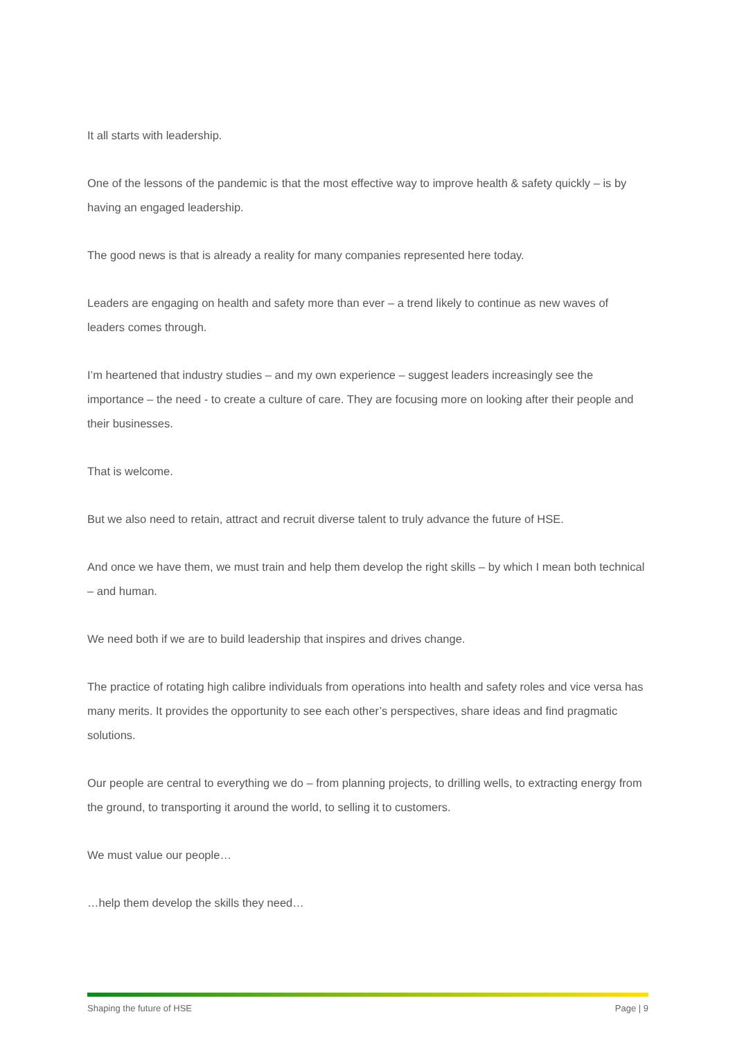It all starts with leadership.
One of the lessons of the pandemic is that the most effective way to improve health & safety quickly – is by having an engaged leadership.
The good news is that is already a reality for many companies represented here today.
Leaders are engaging on health and safety more than ever – a trend likely to continue as new waves of leaders comes through.
I’m heartened that industry studies – and my own experience – suggest leaders increasingly see the importance – the need - to create a culture of care. They are focusing more on looking after their people and their businesses.
That is welcome.
But we also need to retain, attract and recruit diverse talent to truly advance the future of HSE.
And once we have them, we must train and help them develop the right skills – by which I mean both technical – and human.
We need both if we are to build leadership that inspires and drives change.
The practice of rotating high calibre individuals from operations into health and safety roles and vice versa has many merits. It provides the opportunity to see each other’s perspectives, share ideas and find pragmatic solutions.
Our people are central to everything we do – from planning projects, to drilling wells, to extracting energy from the ground, to transporting it around the world, to selling it to customers.
We must value our people…
…help them develop the skills they need…
Shaping the future of HSE Page | 9